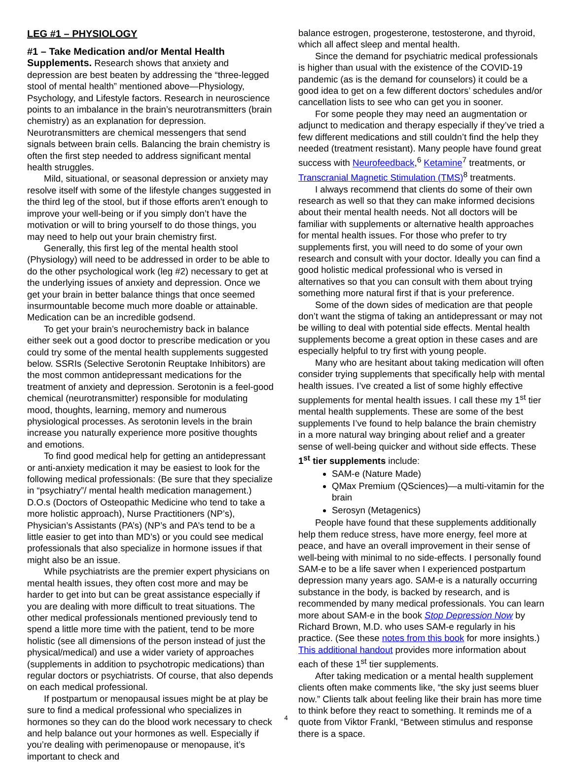LEG #1 – PHYSIOLOGY
#1 – Take Medication and/or Mental Health Supplements. Research shows that anxiety and depression are best beaten by addressing the “three-legged stool of mental health” mentioned above—Physiology, Psychology, and Lifestyle factors. Research in neuroscience points to an imbalance in the brain’s neurotransmitters (brain chemistry) as an explanation for depression. Neurotransmitters are chemical messengers that send signals between brain cells. Balancing the brain chemistry is often the first step needed to address significant mental health struggles.
Mild, situational, or seasonal depression or anxiety may resolve itself with some of the lifestyle changes suggested in the third leg of the stool, but if those efforts aren’t enough to improve your well-being or if you simply don’t have the motivation or will to bring yourself to do those things, you may need to help out your brain chemistry first.
Generally, this first leg of the mental health stool (Physiology) will need to be addressed in order to be able to do the other psychological work (leg #2) necessary to get at the underlying issues of anxiety and depression. Once we get your brain in better balance things that once seemed insurmountable become much more doable or attainable. Medication can be an incredible godsend.
To get your brain’s neurochemistry back in balance either seek out a good doctor to prescribe medication or you could try some of the mental health supplements suggested below. SSRIs (Selective Serotonin Reuptake Inhibitors) are the most common antidepressant medications for the treatment of anxiety and depression. Serotonin is a feel-good chemical (neurotransmitter) responsible for modulating mood, thoughts, learning, memory and numerous physiological processes. As serotonin levels in the brain increase you naturally experience more positive thoughts and emotions.
To find good medical help for getting an antidepressant or anti-anxiety medication it may be easiest to look for the following medical professionals: (Be sure that they specialize in “psychiatry”/ mental health medication management.) D.O.s (Doctors of Osteopathic Medicine who tend to take a more holistic approach), Nurse Practitioners (NP’s), Physician’s Assistants (PA’s) (NP’s and PA’s tend to be a little easier to get into than MD’s) or you could see medical professionals that also specialize in hormone issues if that might also be an issue.
While psychiatrists are the premier expert physicians on mental health issues, they often cost more and may be harder to get into but can be great assistance especially if you are dealing with more difficult to treat situations. The other medical professionals mentioned previously tend to spend a little more time with the patient, tend to be more holistic (see all dimensions of the person instead of just the physical/medical) and use a wider variety of approaches (supplements in addition to psychotropic medications) than regular doctors or psychiatrists. Of course, that also depends on each medical professional.
If postpartum or menopausal issues might be at play be sure to find a medical professional who specializes in hormones so they can do the blood work necessary to check and help balance out your hormones as well. Especially if you’re dealing with perimenopause or menopause, it’s important to check and
balance estrogen, progesterone, testosterone, and thyroid, which all affect sleep and mental health.
Since the demand for psychiatric medical professionals is higher than usual with the existence of the COVID-19 pandemic (as is the demand for counselors) it could be a good idea to get on a few different doctors’ schedules and/or cancellation lists to see who can get you in sooner.
For some people they may need an augmentation or adjunct to medication and therapy especially if they’ve tried a few different medications and still couldn’t find the help they needed (treatment resistant). Many people have found great success with Neurofeedback,<sup>6</sup> Ketamine<sup>7</sup> treatments, or Transcranial Magnetic Stimulation (TMS)<sup>8</sup> treatments.
I always recommend that clients do some of their own research as well so that they can make informed decisions about their mental health needs. Not all doctors will be familiar with supplements or alternative health approaches for mental health issues. For those who prefer to try supplements first, you will need to do some of your own research and consult with your doctor. Ideally you can find a good holistic medical professional who is versed in alternatives so that you can consult with them about trying something more natural first if that is your preference.
Some of the down sides of medication are that people don’t want the stigma of taking an antidepressant or may not be willing to deal with potential side effects. Mental health supplements become a great option in these cases and are especially helpful to try first with young people.
Many who are hesitant about taking medication will often consider trying supplements that specifically help with mental health issues. I’ve created a list of some highly effective supplements for mental health issues. I call these my 1<sup>st</sup> tier mental health supplements. These are some of the best supplements I’ve found to help balance the brain chemistry in a more natural way bringing about relief and a greater sense of well-being quicker and without side effects. These 1<sup>st</sup> tier supplements include:
SAM-e (Nature Made)
QMax Premium (QSciences)—a multi-vitamin for the brain
Serosyn (Metagenics)
People have found that these supplements additionally help them reduce stress, have more energy, feel more at peace, and have an overall improvement in their sense of well-being with minimal to no side-effects. I personally found SAM-e to be a life saver when I experienced postpartum depression many years ago. SAM-e is a naturally occurring substance in the body, is backed by research, and is recommended by many medical professionals. You can learn more about SAM-e in the book Stop Depression Now by Richard Brown, M.D. who uses SAM-e regularly in his practice. (See these notes from this book for more insights.) This additional handout provides more information about each of these 1<sup>st</sup> tier supplements.
After taking medication or a mental health supplement clients often make comments like, “the sky just seems bluer now.” Clients talk about feeling like their brain has more time to think before they react to something. It reminds me of a quote from Viktor Frankl, “Between stimulus and response there is a space.
4